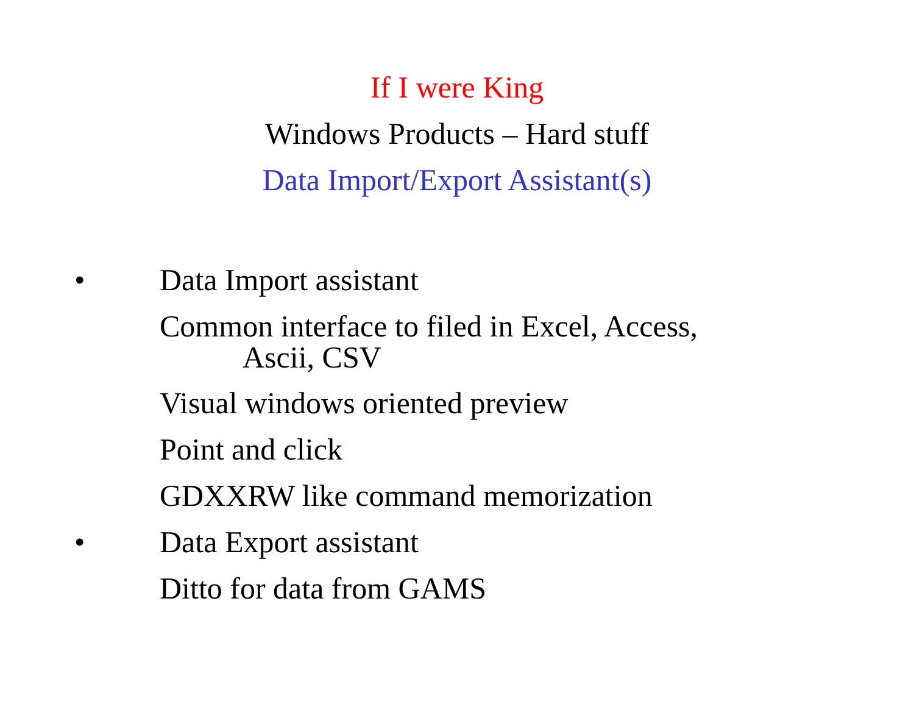If I were King
Windows Products – Hard stuff
Data Import/Export Assistant(s)
• Data Import assistant
Common interface to filed in Excel, Access,
Ascii, CSV
Visual windows oriented preview
Point and click
GDXXRW like command memorization
• Data Export assistant
Ditto for data from GAMS